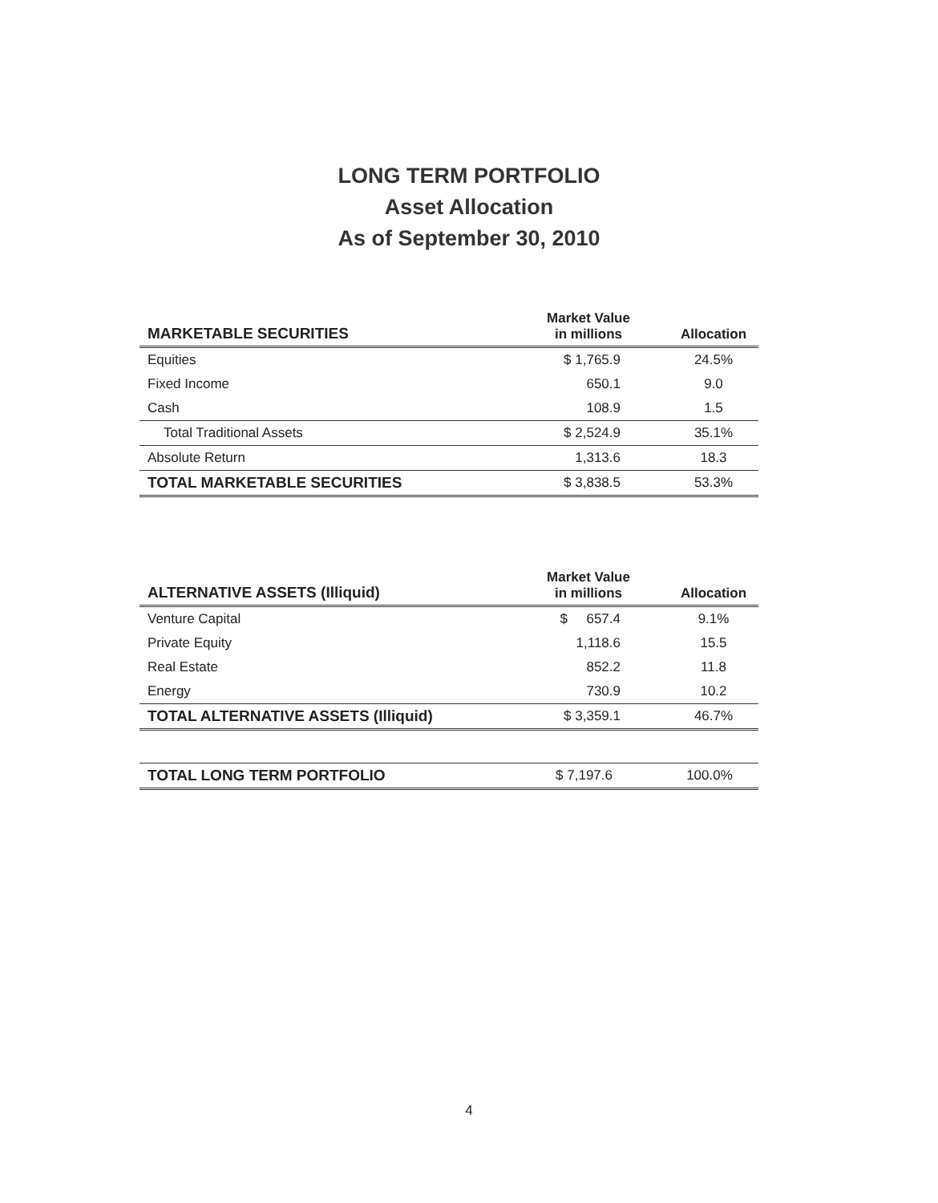LONG TERM PORTFOLIO
Asset Allocation
As of September 30, 2010
| MARKETABLE SECURITIES | Market Value in millions | Allocation |
| --- | --- | --- |
| Equities | $ 1,765.9 | 24.5% |
| Fixed Income | 650.1 | 9.0 |
| Cash | 108.9 | 1.5 |
| Total Traditional Assets | $ 2,524.9 | 35.1% |
| Absolute Return | 1,313.6 | 18.3 |
| TOTAL MARKETABLE SECURITIES | $ 3,838.5 | 53.3% |
| ALTERNATIVE ASSETS (Illiquid) | Market Value in millions | Allocation |
| --- | --- | --- |
| Venture Capital | $ 657.4 | 9.1% |
| Private Equity | 1,118.6 | 15.5 |
| Real Estate | 852.2 | 11.8 |
| Energy | 730.9 | 10.2 |
| TOTAL ALTERNATIVE ASSETS (Illiquid) | $ 3,359.1 | 46.7% |
| TOTAL LONG TERM PORTFOLIO | $ 7,197.6 | 100.0% |
4